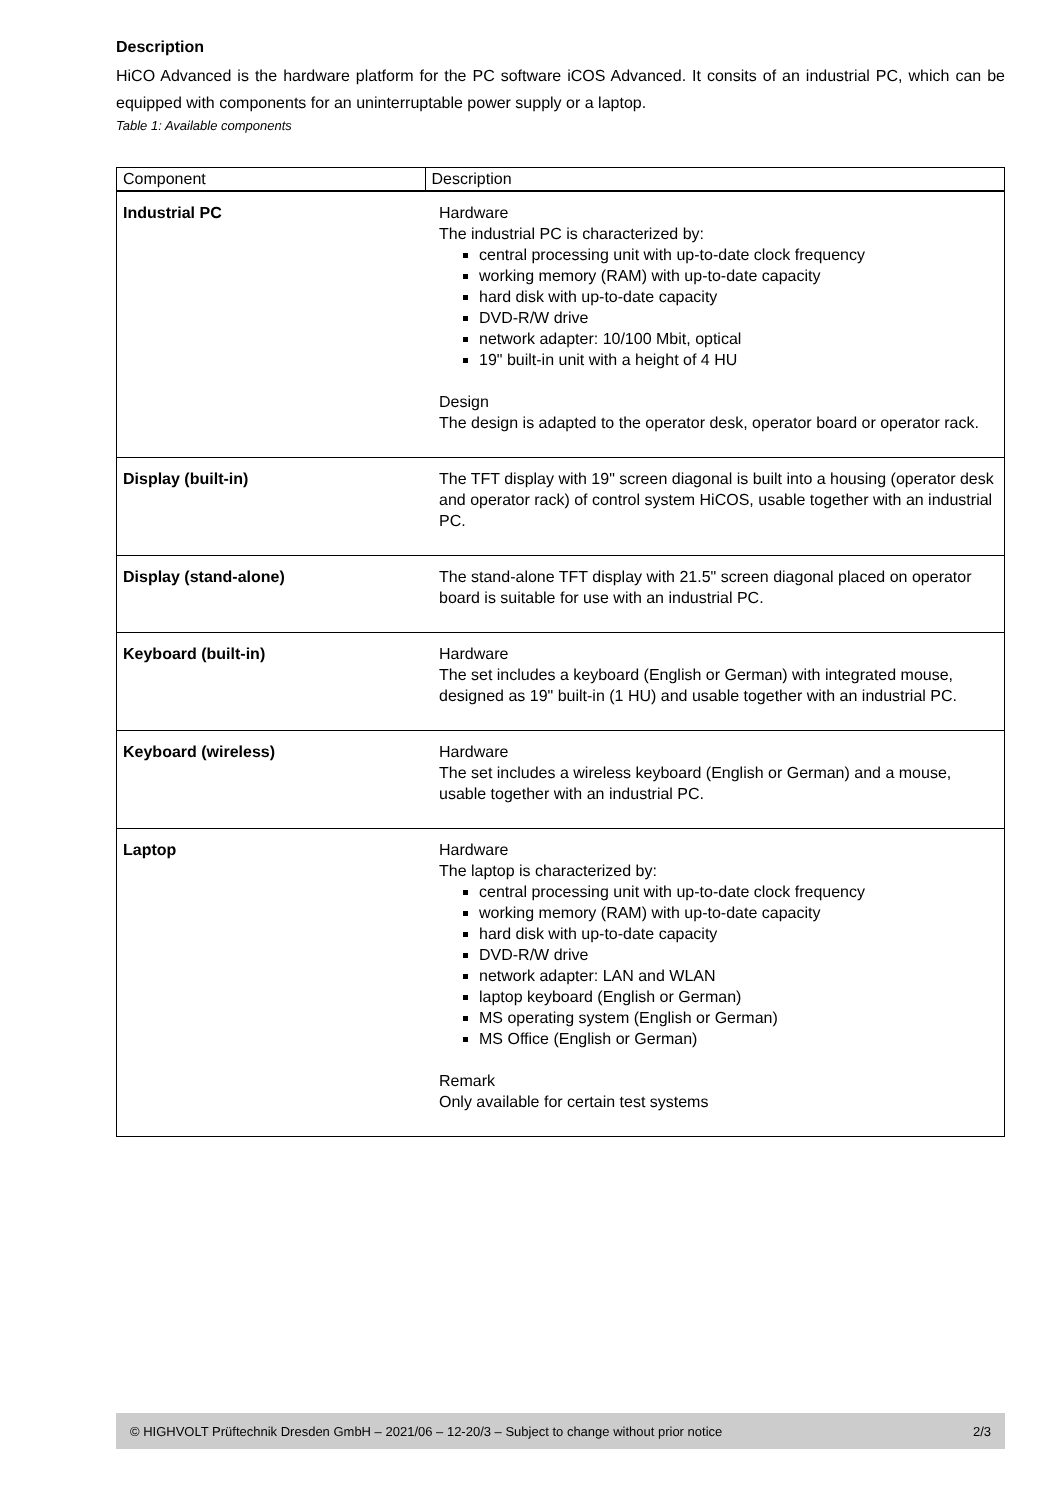Description
HiCO Advanced is the hardware platform for the PC software iCOS Advanced. It consits of an industrial PC, which can be equipped with components for an uninterruptable power supply or a laptop.
Table 1: Available components
| Component | Description |
| --- | --- |
| Industrial PC | Hardware The industrial PC is characterized by: central processing unit with up-to-date clock frequency working memory (RAM) with up-to-date capacity hard disk with up-to-date capacity DVD-R/W drive network adapter: 10/100 Mbit, optical 19" built-in unit with a height of 4 HU Design The design is adapted to the operator desk, operator board or operator rack. |
| Display (built-in) | The TFT display with 19" screen diagonal is built into a housing (operator desk and operator rack) of control system HiCOS, usable together with an industrial PC. |
| Display (stand-alone) | The stand-alone TFT display with 21.5" screen diagonal placed on operator board is suitable for use with an industrial PC. |
| Keyboard (built-in) | Hardware The set includes a keyboard (English or German) with integrated mouse, designed as 19" built-in (1 HU) and usable together with an industrial PC. |
| Keyboard (wireless) | Hardware The set includes a wireless keyboard (English or German) and a mouse, usable together with an industrial PC. |
| Laptop | Hardware The laptop is characterized by: central processing unit with up-to-date clock frequency working memory (RAM) with up-to-date capacity hard disk with up-to-date capacity DVD-R/W drive network adapter: LAN and WLAN laptop keyboard (English or German) MS operating system (English or German) MS Office (English or German) Remark Only available for certain test systems |
© HIGHVOLT Prüftechnik Dresden GmbH – 2021/06 – 12-20/3 – Subject to change without prior notice 2/3